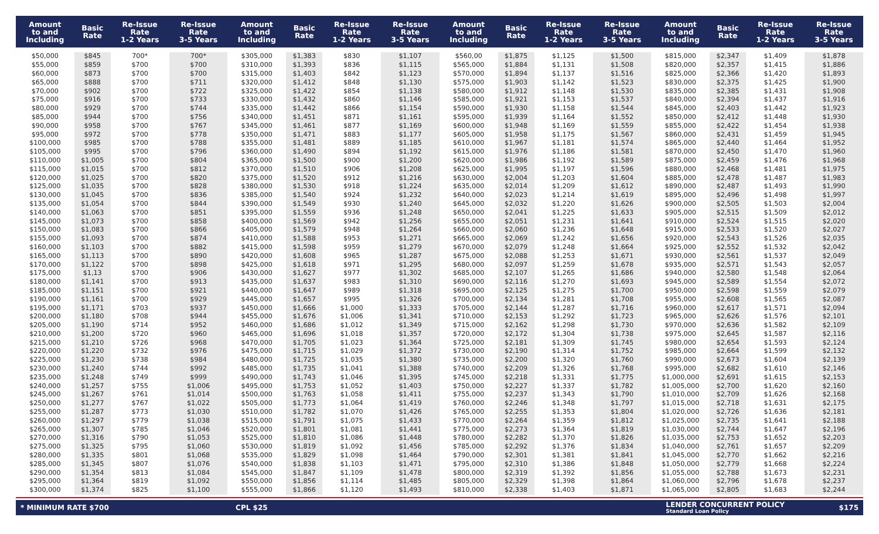| Amount to and Including | Basic Rate | Re-Issue Rate 1-2 Years | Re-Issue Rate 3-5 Years | Amount to and Including | Basic Rate | Re-Issue Rate 1-2 Years | Re-Issue Rate 3-5 Years | Amount to and Including | Basic Rate | Re-Issue Rate 1-2 Years | Re-Issue Rate 3-5 Years | Amount to and Including | Basic Rate | Re-Issue Rate 1-2 Years | Re-Issue Rate 3-5 Years |
| --- | --- | --- | --- | --- | --- | --- | --- | --- | --- | --- | --- | --- | --- | --- | --- |
| $50,000 | $845 | 700* | 700* | $305,000 | $1,383 | $830 | $1,107 | $560,00 | $1,875 | $1,125 | $1,500 | $815,000 | $2,347 | $1,409 | $1,878 |
| $55,000 | $859 | $700 | $700 | $310,000 | $1,393 | $836 | $1,115 | $565,000 | $1,884 | $1,131 | $1,508 | $820,000 | $2,357 | $1,415 | $1,886 |
| $60,000 | $873 | $700 | $700 | $315,000 | $1,403 | $842 | $1,123 | $570,000 | $1,894 | $1,137 | $1,516 | $825,000 | $2,366 | $1,420 | $1,893 |
| $65,000 | $888 | $700 | $711 | $320,000 | $1,412 | $848 | $1,130 | $575,000 | $1,903 | $1,142 | $1,523 | $830,000 | $2,375 | $1,425 | $1,900 |
| $70,000 | $902 | $700 | $722 | $325,000 | $1,422 | $854 | $1,138 | $580,000 | $1,912 | $1,148 | $1,530 | $835,000 | $2,385 | $1,431 | $1,908 |
| $75,000 | $916 | $700 | $733 | $330,000 | $1,432 | $860 | $1,146 | $585,000 | $1,921 | $1,153 | $1,537 | $840,000 | $2,394 | $1,437 | $1,916 |
| $80,000 | $929 | $700 | $744 | $335,000 | $1,442 | $866 | $1,154 | $590,000 | $1,930 | $1,158 | $1,544 | $845,000 | $2,403 | $1,442 | $1,923 |
| $85,000 | $944 | $700 | $756 | $340,000 | $1,451 | $871 | $1,161 | $595,000 | $1,939 | $1,164 | $1,552 | $850,000 | $2,412 | $1,448 | $1,930 |
| $90,000 | $958 | $700 | $767 | $345,000 | $1,461 | $877 | $1,169 | $600,000 | $1,948 | $1,169 | $1,559 | $855,000 | $2,422 | $1,454 | $1,938 |
| $95,000 | $972 | $700 | $778 | $350,000 | $1,471 | $883 | $1,177 | $605,000 | $1,958 | $1,175 | $1,567 | $860,000 | $2,431 | $1,459 | $1,945 |
| $100,000 | $985 | $700 | $788 | $355,000 | $1,481 | $889 | $1,185 | $610,000 | $1,967 | $1,181 | $1,574 | $865,000 | $2,440 | $1,464 | $1,952 |
| $105,000 | $995 | $700 | $796 | $360,000 | $1,490 | $894 | $1,192 | $615,000 | $1,976 | $1,186 | $1,581 | $870,000 | $2,450 | $1,470 | $1,960 |
| $110,000 | $1,005 | $700 | $804 | $365,000 | $1,500 | $900 | $1,200 | $620,000 | $1,986 | $1,192 | $1,589 | $875,000 | $2,459 | $1,476 | $1,968 |
| $115,000 | $1,015 | $700 | $812 | $370,000 | $1,510 | $906 | $1,208 | $625,000 | $1,995 | $1,197 | $1,596 | $880,000 | $2,468 | $1,481 | $1,975 |
| $120,000 | $1,025 | $700 | $820 | $375,000 | $1,520 | $912 | $1,216 | $630,000 | $2,004 | $1,203 | $1,604 | $885,000 | $2,478 | $1,487 | $1,983 |
| $125,000 | $1,035 | $700 | $828 | $380,000 | $1,530 | $918 | $1,224 | $635,000 | $2,014 | $1,209 | $1,612 | $890,000 | $2,487 | $1,493 | $1,990 |
| $130,000 | $1,045 | $700 | $836 | $385,000 | $1,540 | $924 | $1,232 | $640,000 | $2,023 | $1,214 | $1,619 | $895,000 | $2,496 | $1,498 | $1,997 |
| $135,000 | $1,054 | $700 | $844 | $390,000 | $1,549 | $930 | $1,240 | $645,000 | $2,032 | $1,220 | $1,626 | $900,000 | $2,505 | $1,503 | $2,004 |
| $140,000 | $1,063 | $700 | $851 | $395,000 | $1,559 | $936 | $1,248 | $650,000 | $2,041 | $1,225 | $1,633 | $905,000 | $2,515 | $1,509 | $2,012 |
| $145,000 | $1,073 | $700 | $858 | $400,000 | $1,569 | $942 | $1,256 | $655,000 | $2,051 | $1,231 | $1,641 | $910,000 | $2,524 | $1,515 | $2,020 |
| $150,000 | $1,083 | $700 | $866 | $405,000 | $1,579 | $948 | $1,264 | $660,000 | $2,060 | $1,236 | $1,648 | $915,000 | $2,533 | $1,520 | $2,027 |
| $155,000 | $1,093 | $700 | $874 | $410,000 | $1,588 | $953 | $1,271 | $665,000 | $2,069 | $1,242 | $1,656 | $920,000 | $2,543 | $1,526 | $2,035 |
| $160,000 | $1,103 | $700 | $882 | $415,000 | $1,598 | $959 | $1,279 | $670,000 | $2,079 | $1,248 | $1,664 | $925,000 | $2,552 | $1,532 | $2,042 |
| $165,000 | $1,113 | $700 | $890 | $420,000 | $1,608 | $965 | $1,287 | $675,000 | $2,088 | $1,253 | $1,671 | $930,000 | $2,561 | $1,537 | $2,049 |
| $170,000 | $1,122 | $700 | $898 | $425,000 | $1,618 | $971 | $1,295 | $680,000 | $2,097 | $1,259 | $1,678 | $935,000 | $2,571 | $1,543 | $2,057 |
| $175,000 | $1,13 | $700 | $906 | $430,000 | $1,627 | $977 | $1,302 | $685,000 | $2,107 | $1,265 | $1,686 | $940,000 | $2,580 | $1,548 | $2,064 |
| $180,000 | $1,141 | $700 | $913 | $435,000 | $1,637 | $983 | $1,310 | $690,000 | $2,116 | $1,270 | $1,693 | $945,000 | $2,589 | $1,554 | $2,072 |
| $185,000 | $1,151 | $700 | $921 | $440,000 | $1,647 | $989 | $1,318 | $695,000 | $2,125 | $1,275 | $1,700 | $950,000 | $2,598 | $1,559 | $2,079 |
| $190,000 | $1,161 | $700 | $929 | $445,000 | $1,657 | $995 | $1,326 | $700,000 | $2,134 | $1,281 | $1,708 | $955,000 | $2,608 | $1,565 | $2,087 |
| $195,000 | $1,171 | $703 | $937 | $450,000 | $1,666 | $1,000 | $1,333 | $705,000 | $2,144 | $1,287 | $1,716 | $960,000 | $2,617 | $1,571 | $2,094 |
| $200,000 | $1,180 | $708 | $944 | $455,000 | $1,676 | $1,006 | $1,341 | $710,000 | $2,153 | $1,292 | $1,723 | $965,000 | $2,626 | $1,576 | $2,101 |
| $205,000 | $1,190 | $714 | $952 | $460,000 | $1,686 | $1,012 | $1,349 | $715,000 | $2,162 | $1,298 | $1,730 | $970,000 | $2,636 | $1,582 | $2,109 |
| $210,000 | $1,200 | $720 | $960 | $465,000 | $1,696 | $1,018 | $1,357 | $720,000 | $2,172 | $1,304 | $1,738 | $975,000 | $2,645 | $1,587 | $2,116 |
| $215,000 | $1,210 | $726 | $968 | $470,000 | $1,705 | $1,023 | $1,364 | $725,000 | $2,181 | $1,309 | $1,745 | $980,000 | $2,654 | $1,593 | $2,124 |
| $220,000 | $1,220 | $732 | $976 | $475,000 | $1,715 | $1,029 | $1,372 | $730,000 | $2,190 | $1,314 | $1,752 | $985,000 | $2,664 | $1,599 | $2,132 |
| $225,000 | $1,230 | $738 | $984 | $480,000 | $1,725 | $1,035 | $1,380 | $735,000 | $2,200 | $1,320 | $1,760 | $990,000 | $2,673 | $1,604 | $2,139 |
| $230,000 | $1,240 | $744 | $992 | $485,000 | $1,735 | $1,041 | $1,388 | $740,000 | $2,209 | $1,326 | $1,768 | $995,000 | $2,682 | $1,610 | $2,146 |
| $235,000 | $1,248 | $749 | $999 | $490,000 | $1,743 | $1,046 | $1,395 | $745,000 | $2,218 | $1,331 | $1,775 | $1,000,000 | $2,691 | $1,615 | $2,153 |
| $240,000 | $1,257 | $755 | $1,006 | $495,000 | $1,753 | $1,052 | $1,403 | $750,000 | $2,227 | $1,337 | $1,782 | $1,005,000 | $2,700 | $1,620 | $2,160 |
| $245,000 | $1,267 | $761 | $1,014 | $500,000 | $1,763 | $1,058 | $1,411 | $755,000 | $2,237 | $1,343 | $1,790 | $1,010,000 | $2,709 | $1,626 | $2,168 |
| $250,000 | $1,277 | $767 | $1,022 | $505,000 | $1,773 | $1,064 | $1,419 | $760,000 | $2,246 | $1,348 | $1,797 | $1,015,000 | $2,718 | $1,631 | $2,175 |
| $255,000 | $1,287 | $773 | $1,030 | $510,000 | $1,782 | $1,070 | $1,426 | $765,000 | $2,255 | $1,353 | $1,804 | $1,020,000 | $2,726 | $1,636 | $2,181 |
| $260,000 | $1,297 | $779 | $1,038 | $515,000 | $1,791 | $1,075 | $1,433 | $770,000 | $2,264 | $1,359 | $1,812 | $1,025,000 | $2,735 | $1,641 | $2,188 |
| $265,000 | $1,307 | $785 | $1,046 | $520,000 | $1,801 | $1,081 | $1,441 | $775,000 | $2,273 | $1,364 | $1,819 | $1,030,000 | $2,744 | $1,647 | $2,196 |
| $270,000 | $1,316 | $790 | $1,053 | $525,000 | $1,810 | $1,086 | $1,448 | $780,000 | $2,282 | $1,370 | $1,826 | $1,035,000 | $2,753 | $1,652 | $2,203 |
| $275,000 | $1,325 | $795 | $1,060 | $530,000 | $1,819 | $1,092 | $1,456 | $785,000 | $2,292 | $1,376 | $1,834 | $1,040,000 | $2,761 | $1,657 | $2,209 |
| $280,000 | $1,335 | $801 | $1,068 | $535,000 | $1,829 | $1,098 | $1,464 | $790,000 | $2,301 | $1,381 | $1,841 | $1,045,000 | $2,770 | $1,662 | $2,216 |
| $285,000 | $1,345 | $807 | $1,076 | $540,000 | $1,838 | $1,103 | $1,471 | $795,000 | $2,310 | $1,386 | $1,848 | $1,050,000 | $2,779 | $1,668 | $2,224 |
| $290,000 | $1,354 | $813 | $1,084 | $545,000 | $1,847 | $1,109 | $1,478 | $800,000 | $2,319 | $1,392 | $1,856 | $1,055,000 | $2,788 | $1,673 | $2,231 |
| $295,000 | $1,364 | $819 | $1,092 | $550,000 | $1,856 | $1,114 | $1,485 | $805,000 | $2,329 | $1,398 | $1,864 | $1,060,000 | $2,796 | $1,678 | $2,237 |
| $300,000 | $1,374 | $825 | $1,100 | $555,000 | $1,866 | $1,120 | $1,493 | $810,000 | $2,338 | $1,403 | $1,871 | $1,065,000 | $2,805 | $1,683 | $2,244 |
* MINIMUM RATE $700 CPL $25
LENDER CONCURRENT POLICY
Standard Loan Policy
$175